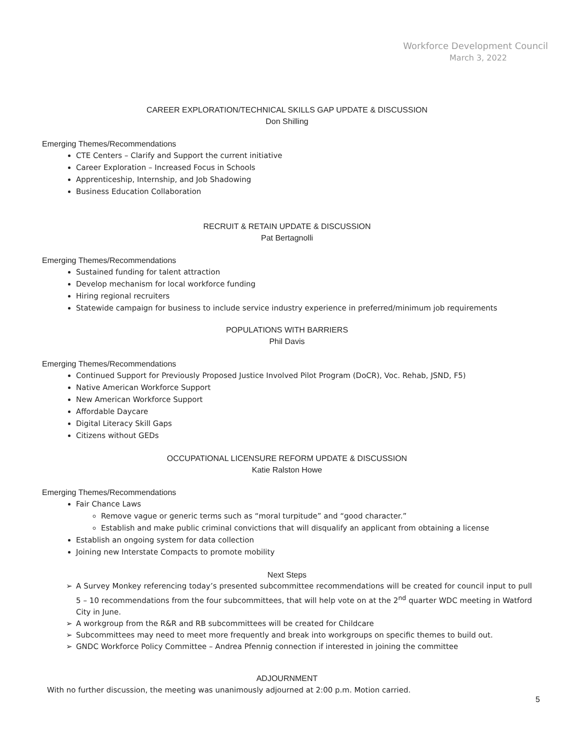Workforce Development Council
March 3, 2022
CAREER EXPLORATION/TECHNICAL SKILLS GAP UPDATE & DISCUSSION
Don Shilling
Emerging Themes/Recommendations
CTE Centers – Clarify and Support the current initiative
Career Exploration – Increased Focus in Schools
Apprenticeship, Internship, and Job Shadowing
Business Education Collaboration
RECRUIT & RETAIN UPDATE & DISCUSSION
Pat Bertagnolli
Emerging Themes/Recommendations
Sustained funding for talent attraction
Develop mechanism for local workforce funding
Hiring regional recruiters
Statewide campaign for business to include service industry experience in preferred/minimum job requirements
POPULATIONS WITH BARRIERS
Phil Davis
Emerging Themes/Recommendations
Continued Support for Previously Proposed Justice Involved Pilot Program (DoCR), Voc. Rehab, JSND, F5)
Native American Workforce Support
New American Workforce Support
Affordable Daycare
Digital Literacy Skill Gaps
Citizens without GEDs
OCCUPATIONAL LICENSURE REFORM UPDATE & DISCUSSION
Katie Ralston Howe
Emerging Themes/Recommendations
Fair Chance Laws
Remove vague or generic terms such as “moral turpitude” and “good character.”
Establish and make public criminal convictions that will disqualify an applicant from obtaining a license
Establish an ongoing system for data collection
Joining new Interstate Compacts to promote mobility
Next Steps
➢ A Survey Monkey referencing today’s presented subcommittee recommendations will be created for council input to pull 5 – 10 recommendations from the four subcommittees, that will help vote on at the 2<sup>nd</sup> quarter WDC meeting in Watford City in June.
➢ A workgroup from the R&R and RB subcommittees will be created for Childcare
➢ Subcommittees may need to meet more frequently and break into workgroups on specific themes to build out.
➢ GNDC Workforce Policy Committee – Andrea Pfennig connection if interested in joining the committee
ADJOURNMENT
With no further discussion, the meeting was unanimously adjourned at 2:00 p.m. Motion carried.
5